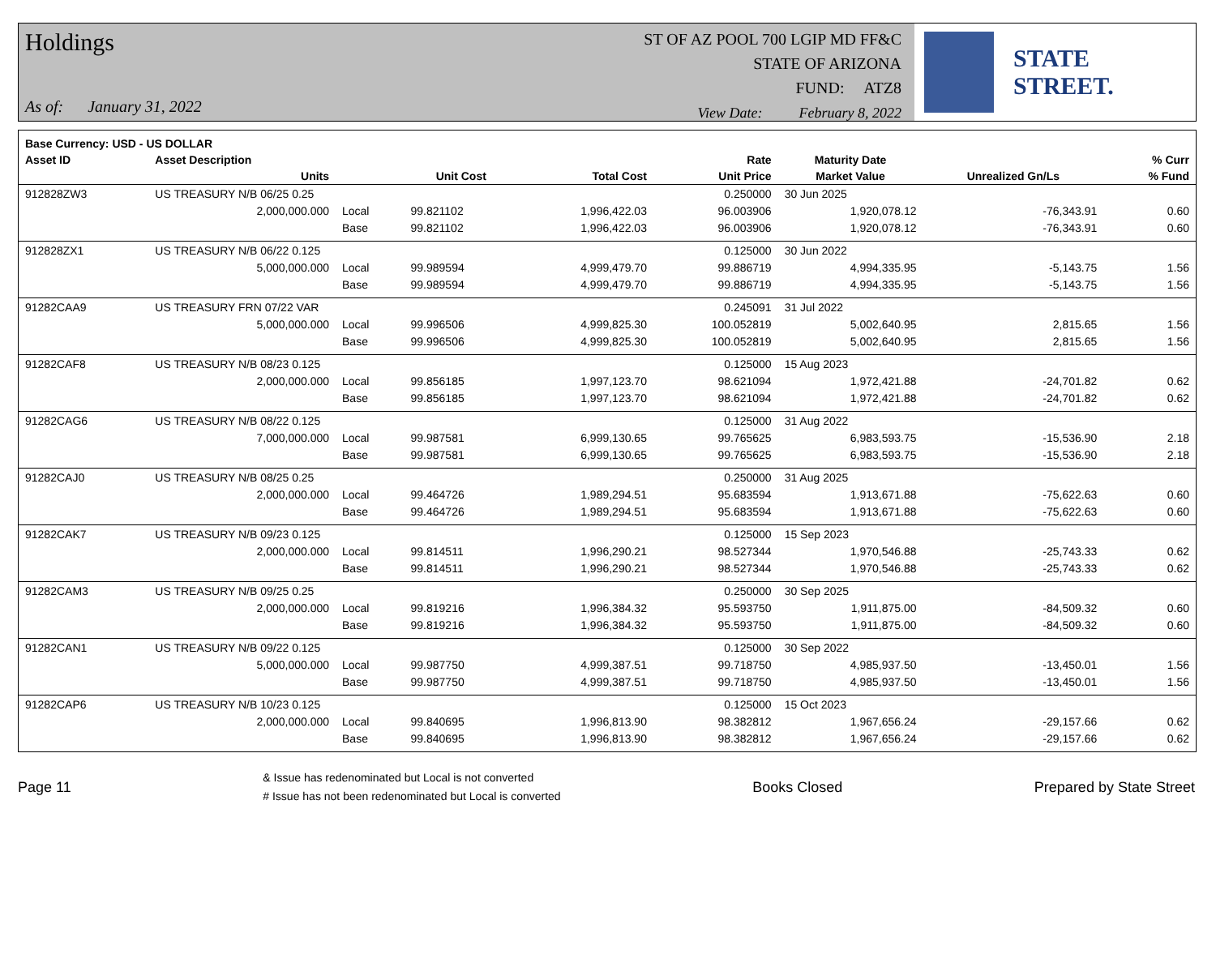Holdings
As of: January 31, 2022
ST OF AZ POOL 700 LGIP MD FF&C
STATE OF ARIZONA
FUND: ATZ8
View Date: February 8, 2022
STATE STREET.
| Base Currency: USD - US DOLLAR | | | | | | | | |
| --- | --- | --- | --- | --- | --- | --- | --- | --- |
| Asset ID | Asset Description | | | | Rate | Maturity Date | | % Curr |
| | Units | | Unit Cost | Total Cost | Unit Price | Market Value | Unrealized Gn/Ls | % Fund |
| 912828ZW3 | US TREASURY N/B 06/25 0.25 | | | | 0.250000 | 30 Jun 2025 | | |
| | 2,000,000.000 | Local | 99.821102 | 1,996,422.03 | 96.003906 | 1,920,078.12 | -76,343.91 | 0.60 |
| | | Base | 99.821102 | 1,996,422.03 | 96.003906 | 1,920,078.12 | -76,343.91 | 0.60 |
| 912828ZX1 | US TREASURY N/B 06/22 0.125 | | | | 0.125000 | 30 Jun 2022 | | |
| | 5,000,000.000 | Local | 99.989594 | 4,999,479.70 | 99.886719 | 4,994,335.95 | -5,143.75 | 1.56 |
| | | Base | 99.989594 | 4,999,479.70 | 99.886719 | 4,994,335.95 | -5,143.75 | 1.56 |
| 91282CAA9 | US TREASURY FRN 07/22 VAR | | | | 0.245091 | 31 Jul 2022 | | |
| | 5,000,000.000 | Local | 99.996506 | 4,999,825.30 | 100.052819 | 5,002,640.95 | 2,815.65 | 1.56 |
| | | Base | 99.996506 | 4,999,825.30 | 100.052819 | 5,002,640.95 | 2,815.65 | 1.56 |
| 91282CAF8 | US TREASURY N/B 08/23 0.125 | | | | 0.125000 | 15 Aug 2023 | | |
| | 2,000,000.000 | Local | 99.856185 | 1,997,123.70 | 98.621094 | 1,972,421.88 | -24,701.82 | 0.62 |
| | | Base | 99.856185 | 1,997,123.70 | 98.621094 | 1,972,421.88 | -24,701.82 | 0.62 |
| 91282CAG6 | US TREASURY N/B 08/22 0.125 | | | | 0.125000 | 31 Aug 2022 | | |
| | 7,000,000.000 | Local | 99.987581 | 6,999,130.65 | 99.765625 | 6,983,593.75 | -15,536.90 | 2.18 |
| | | Base | 99.987581 | 6,999,130.65 | 99.765625 | 6,983,593.75 | -15,536.90 | 2.18 |
| 91282CAJ0 | US TREASURY N/B 08/25 0.25 | | | | 0.250000 | 31 Aug 2025 | | |
| | 2,000,000.000 | Local | 99.464726 | 1,989,294.51 | 95.683594 | 1,913,671.88 | -75,622.63 | 0.60 |
| | | Base | 99.464726 | 1,989,294.51 | 95.683594 | 1,913,671.88 | -75,622.63 | 0.60 |
| 91282CAK7 | US TREASURY N/B 09/23 0.125 | | | | 0.125000 | 15 Sep 2023 | | |
| | 2,000,000.000 | Local | 99.814511 | 1,996,290.21 | 98.527344 | 1,970,546.88 | -25,743.33 | 0.62 |
| | | Base | 99.814511 | 1,996,290.21 | 98.527344 | 1,970,546.88 | -25,743.33 | 0.62 |
| 91282CAM3 | US TREASURY N/B 09/25 0.25 | | | | 0.250000 | 30 Sep 2025 | | |
| | 2,000,000.000 | Local | 99.819216 | 1,996,384.32 | 95.593750 | 1,911,875.00 | -84,509.32 | 0.60 |
| | | Base | 99.819216 | 1,996,384.32 | 95.593750 | 1,911,875.00 | -84,509.32 | 0.60 |
| 91282CAN1 | US TREASURY N/B 09/22 0.125 | | | | 0.125000 | 30 Sep 2022 | | |
| | 5,000,000.000 | Local | 99.987750 | 4,999,387.51 | 99.718750 | 4,985,937.50 | -13,450.01 | 1.56 |
| | | Base | 99.987750 | 4,999,387.51 | 99.718750 | 4,985,937.50 | -13,450.01 | 1.56 |
| 91282CAP6 | US TREASURY N/B 10/23 0.125 | | | | 0.125000 | 15 Oct 2023 | | |
| | 2,000,000.000 | Local | 99.840695 | 1,996,813.90 | 98.382812 | 1,967,656.24 | -29,157.66 | 0.62 |
| | | Base | 99.840695 | 1,996,813.90 | 98.382812 | 1,967,656.24 | -29,157.66 | 0.62 |
Page 11
& Issue has redenominated but Local is not converted
# Issue has not been redenominated but Local is converted
Books Closed Prepared by State Street